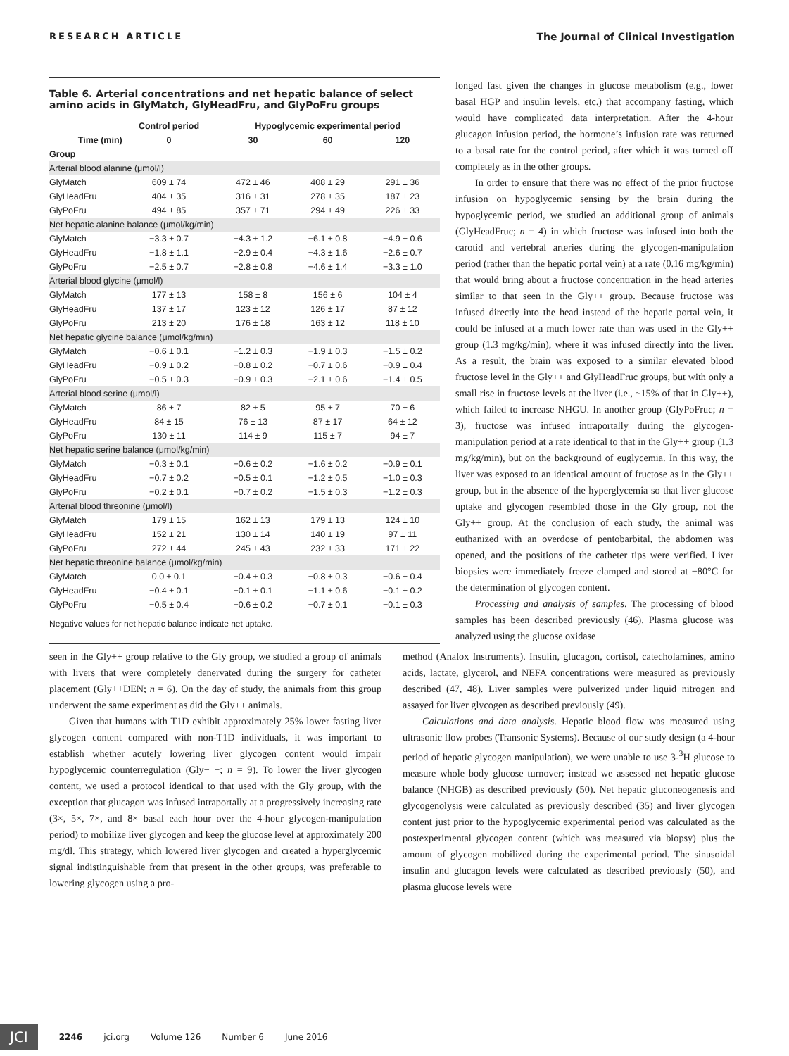RESEARCH ARTICLE The Journal of Clinical Investigation
Table 6. Arterial concentrations and net hepatic balance of select amino acids in GlyMatch, GlyHeadFru, and GlyPoFru groups
| | Control period | Hypoglycemic experimental period | | |
| --- | --- | --- | --- | --- |
| Time (min) | 0 | 30 | 60 | 120 |
| Group | | | | |
| Arterial blood alanine (μmol/l) | | | | |
| GlyMatch | 609 ± 74 | 472 ± 46 | 408 ± 29 | 291 ± 36 |
| GlyHeadFru | 404 ± 35 | 316 ± 31 | 278 ± 35 | 187 ± 23 |
| GlyPoFru | 494 ± 85 | 357 ± 71 | 294 ± 49 | 226 ± 33 |
| Net hepatic alanine balance (μmol/kg/min) | | | | |
| GlyMatch | −3.3 ± 0.7 | −4.3 ± 1.2 | −6.1 ± 0.8 | −4.9 ± 0.6 |
| GlyHeadFru | −1.8 ± 1.1 | −2.9 ± 0.4 | −4.3 ± 1.6 | −2.6 ± 0.7 |
| GlyPoFru | −2.5 ± 0.7 | −2.8 ± 0.8 | −4.6 ± 1.4 | −3.3 ± 1.0 |
| Arterial blood glycine (μmol/l) | | | | |
| GlyMatch | 177 ± 13 | 158 ± 8 | 156 ± 6 | 104 ± 4 |
| GlyHeadFru | 137 ± 17 | 123 ± 12 | 126 ± 17 | 87 ± 12 |
| GlyPoFru | 213 ± 20 | 176 ± 18 | 163 ± 12 | 118 ± 10 |
| Net hepatic glycine balance (μmol/kg/min) | | | | |
| GlyMatch | −0.6 ± 0.1 | −1.2 ± 0.3 | −1.9 ± 0.3 | −1.5 ± 0.2 |
| GlyHeadFru | −0.9 ± 0.2 | −0.8 ± 0.2 | −0.7 ± 0.6 | −0.9 ± 0.4 |
| GlyPoFru | −0.5 ± 0.3 | −0.9 ± 0.3 | −2.1 ± 0.6 | −1.4 ± 0.5 |
| Arterial blood serine (μmol/l) | | | | |
| GlyMatch | 86 ± 7 | 82 ± 5 | 95 ± 7 | 70 ± 6 |
| GlyHeadFru | 84 ± 15 | 76 ± 13 | 87 ± 17 | 64 ± 12 |
| GlyPoFru | 130 ± 11 | 114 ± 9 | 115 ± 7 | 94 ± 7 |
| Net hepatic serine balance (μmol/kg/min) | | | | |
| GlyMatch | −0.3 ± 0.1 | −0.6 ± 0.2 | −1.6 ± 0.2 | −0.9 ± 0.1 |
| GlyHeadFru | −0.7 ± 0.2 | −0.5 ± 0.1 | −1.2 ± 0.5 | −1.0 ± 0.3 |
| GlyPoFru | −0.2 ± 0.1 | −0.7 ± 0.2 | −1.5 ± 0.3 | −1.2 ± 0.3 |
| Arterial blood threonine (μmol/l) | | | | |
| GlyMatch | 179 ± 15 | 162 ± 13 | 179 ± 13 | 124 ± 10 |
| GlyHeadFru | 152 ± 21 | 130 ± 14 | 140 ± 19 | 97 ± 11 |
| GlyPoFru | 272 ± 44 | 245 ± 43 | 232 ± 33 | 171 ± 22 |
| Net hepatic threonine balance (μmol/kg/min) | | | | |
| GlyMatch | 0.0 ± 0.1 | −0.4 ± 0.3 | −0.8 ± 0.3 | −0.6 ± 0.4 |
| GlyHeadFru | −0.4 ± 0.1 | −0.1 ± 0.1 | −1.1 ± 0.6 | −0.1 ± 0.2 |
| GlyPoFru | −0.5 ± 0.4 | −0.6 ± 0.2 | −0.7 ± 0.1 | −0.1 ± 0.3 |
Negative values for net hepatic balance indicate net uptake.
longed fast given the changes in glucose metabolism (e.g., lower basal HGP and insulin levels, etc.) that accompany fasting, which would have complicated data interpretation. After the 4-hour glucagon infusion period, the hormone’s infusion rate was returned to a basal rate for the control period, after which it was turned off completely as in the other groups.
In order to ensure that there was no effect of the prior fructose infusion on hypoglycemic sensing by the brain during the hypoglycemic period, we studied an additional group of animals (GlyHeadFruc; n = 4) in which fructose was infused into both the carotid and vertebral arteries during the glycogen-manipulation period (rather than the hepatic portal vein) at a rate (0.16 mg/kg/min) that would bring about a fructose concentration in the head arteries similar to that seen in the Gly++ group. Because fructose was infused directly into the head instead of the hepatic portal vein, it could be infused at a much lower rate than was used in the Gly++ group (1.3 mg/kg/min), where it was infused directly into the liver. As a result, the brain was exposed to a similar elevated blood fructose level in the Gly++ and GlyHeadFruc groups, but with only a small rise in fructose levels at the liver (i.e., ~15% of that in Gly++), which failed to increase NHGU. In another group (GlyPoFruc; n = 3), fructose was infused intraportally during the glycogen-manipulation period at a rate identical to that in the Gly++ group (1.3 mg/kg/min), but on the background of euglycemia. In this way, the liver was exposed to an identical amount of fructose as in the Gly++ group, but in the absence of the hyperglycemia so that liver glucose uptake and glycogen resembled those in the Gly group, not the Gly++ group. At the conclusion of each study, the animal was euthanized with an overdose of pentobarbital, the abdomen was opened, and the positions of the catheter tips were verified. Liver biopsies were immediately freeze clamped and stored at −80°C for the determination of glycogen content.
Processing and analysis of samples. The processing of blood samples has been described previously (46). Plasma glucose was analyzed using the glucose oxidase
seen in the Gly++ group relative to the Gly group, we studied a group of animals with livers that were completely denervated during the surgery for catheter placement (Gly++DEN; n = 6). On the day of study, the animals from this group underwent the same experiment as did the Gly++ animals.
Given that humans with T1D exhibit approximately 25% lower fasting liver glycogen content compared with non-T1D individuals, it was important to establish whether acutely lowering liver glycogen content would impair hypoglycemic counterregulation (Gly− −; n = 9). To lower the liver glycogen content, we used a protocol identical to that used with the Gly group, with the exception that glucagon was infused intraportally at a progressively increasing rate (3×, 5×, 7×, and 8× basal each hour over the 4-hour glycogen-manipulation period) to mobilize liver glycogen and keep the glucose level at approximately 200 mg/dl. This strategy, which lowered liver glycogen and created a hyperglycemic signal indistinguishable from that present in the other groups, was preferable to lowering glycogen using a pro-
method (Analox Instruments). Insulin, glucagon, cortisol, catecholamines, amino acids, lactate, glycerol, and NEFA concentrations were measured as previously described (47, 48). Liver samples were pulverized under liquid nitrogen and assayed for liver glycogen as described previously (49).
Calculations and data analysis. Hepatic blood flow was measured using ultrasonic flow probes (Transonic Systems). Because of our study design (a 4-hour period of hepatic glycogen manipulation), we were unable to use 3-<sup>3</sup>H glucose to measure whole body glucose turnover; instead we assessed net hepatic glucose balance (NHGB) as described previously (50). Net hepatic gluconeogenesis and glycogenolysis were calculated as previously described (35) and liver glycogen content just prior to the hypoglycemic experimental period was calculated as the postexperimental glycogen content (which was measured via biopsy) plus the amount of glycogen mobilized during the experimental period. The sinusoidal insulin and glucagon levels were calculated as described previously (50), and plasma glucose levels were
JCI 2246 jci.org Volume 126 Number 6 June 2016